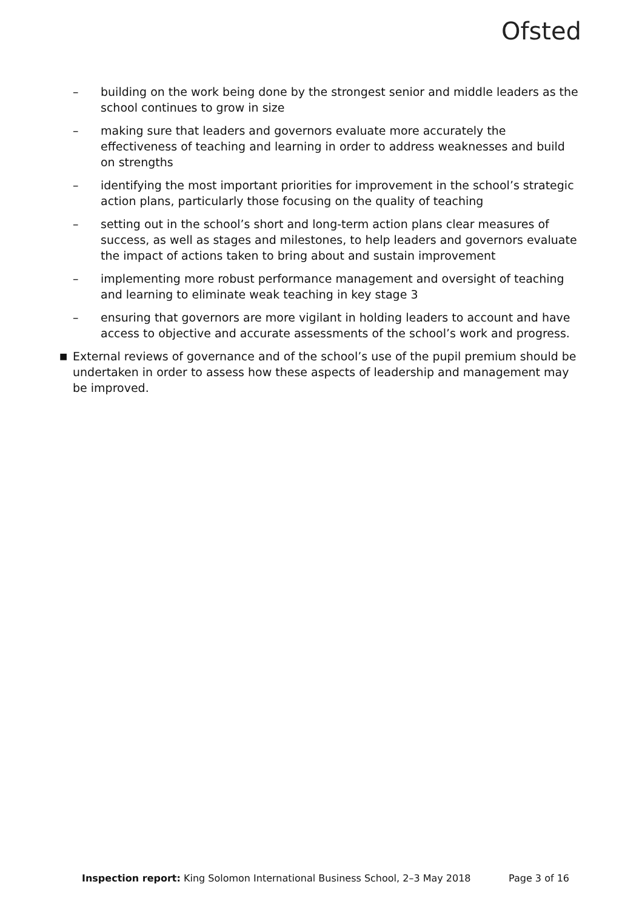Ofsted
– building on the work being done by the strongest senior and middle leaders as the school continues to grow in size
– making sure that leaders and governors evaluate more accurately the effectiveness of teaching and learning in order to address weaknesses and build on strengths
– identifying the most important priorities for improvement in the school’s strategic action plans, particularly those focusing on the quality of teaching
– setting out in the school’s short and long-term action plans clear measures of success, as well as stages and milestones, to help leaders and governors evaluate the impact of actions taken to bring about and sustain improvement
– implementing more robust performance management and oversight of teaching and learning to eliminate weak teaching in key stage 3
– ensuring that governors are more vigilant in holding leaders to account and have access to objective and accurate assessments of the school’s work and progress.
■ External reviews of governance and of the school’s use of the pupil premium should be undertaken in order to assess how these aspects of leadership and management may be improved.
Inspection report: King Solomon International Business School, 2–3 May 2018 Page 3 of 16